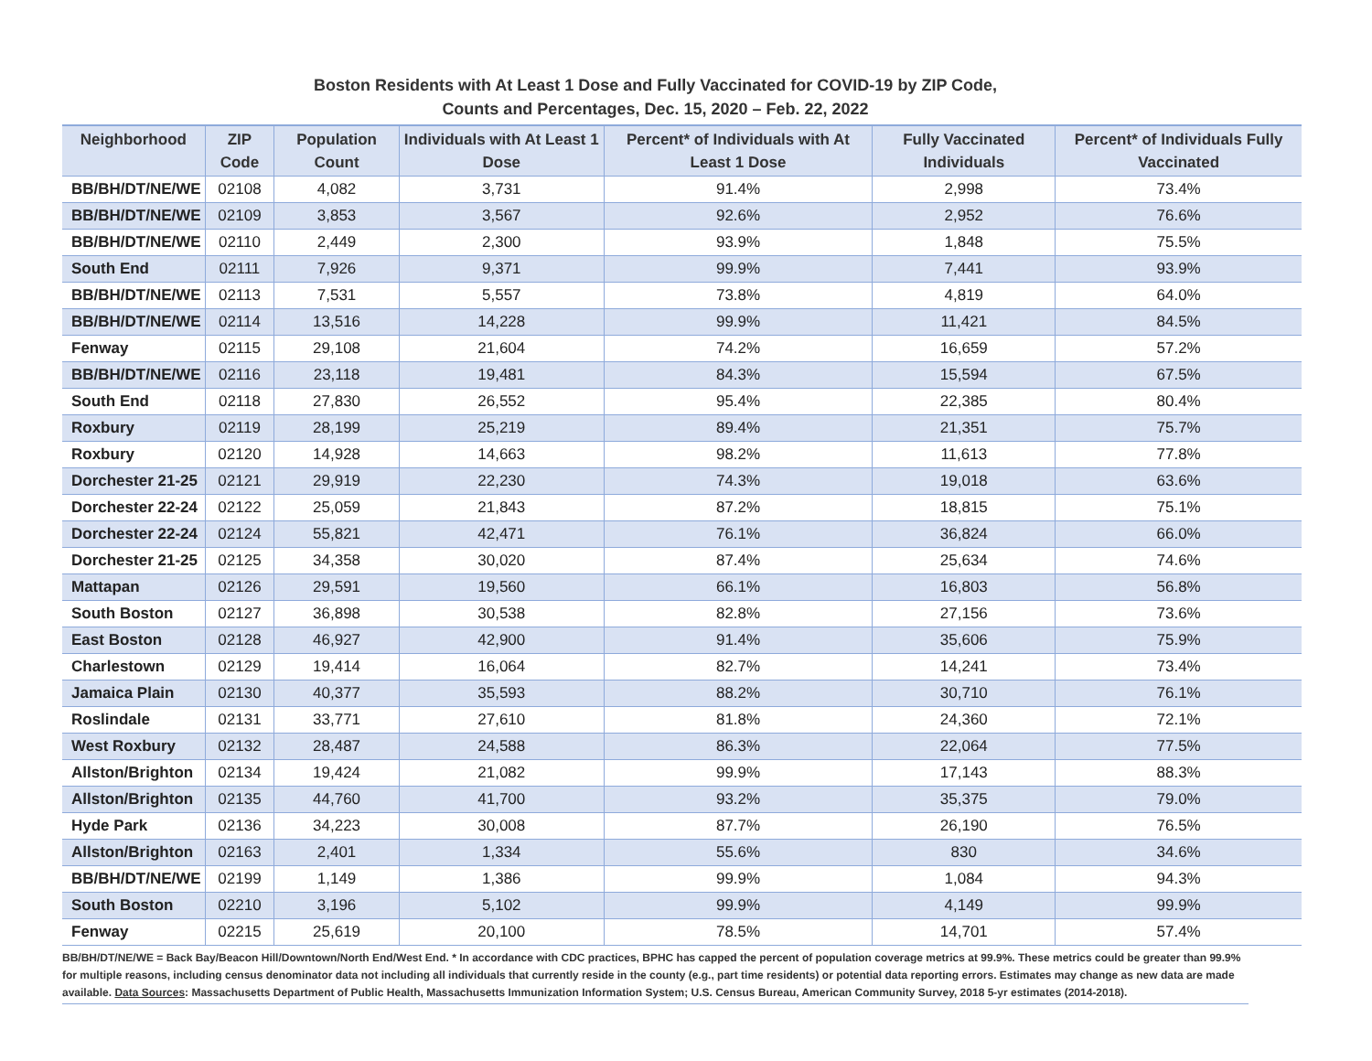Boston Residents with At Least 1 Dose and Fully Vaccinated for COVID-19 by ZIP Code,
Counts and Percentages, Dec. 15, 2020 – Feb. 22, 2022
| Neighborhood | ZIP Code | Population Count | Individuals with At Least 1 Dose | Percent* of Individuals with At Least 1 Dose | Fully Vaccinated Individuals | Percent* of Individuals Fully Vaccinated |
| --- | --- | --- | --- | --- | --- | --- |
| BB/BH/DT/NE/WE | 02108 | 4,082 | 3,731 | 91.4% | 2,998 | 73.4% |
| BB/BH/DT/NE/WE | 02109 | 3,853 | 3,567 | 92.6% | 2,952 | 76.6% |
| BB/BH/DT/NE/WE | 02110 | 2,449 | 2,300 | 93.9% | 1,848 | 75.5% |
| South End | 02111 | 7,926 | 9,371 | 99.9% | 7,441 | 93.9% |
| BB/BH/DT/NE/WE | 02113 | 7,531 | 5,557 | 73.8% | 4,819 | 64.0% |
| BB/BH/DT/NE/WE | 02114 | 13,516 | 14,228 | 99.9% | 11,421 | 84.5% |
| Fenway | 02115 | 29,108 | 21,604 | 74.2% | 16,659 | 57.2% |
| BB/BH/DT/NE/WE | 02116 | 23,118 | 19,481 | 84.3% | 15,594 | 67.5% |
| South End | 02118 | 27,830 | 26,552 | 95.4% | 22,385 | 80.4% |
| Roxbury | 02119 | 28,199 | 25,219 | 89.4% | 21,351 | 75.7% |
| Roxbury | 02120 | 14,928 | 14,663 | 98.2% | 11,613 | 77.8% |
| Dorchester 21-25 | 02121 | 29,919 | 22,230 | 74.3% | 19,018 | 63.6% |
| Dorchester 22-24 | 02122 | 25,059 | 21,843 | 87.2% | 18,815 | 75.1% |
| Dorchester 22-24 | 02124 | 55,821 | 42,471 | 76.1% | 36,824 | 66.0% |
| Dorchester 21-25 | 02125 | 34,358 | 30,020 | 87.4% | 25,634 | 74.6% |
| Mattapan | 02126 | 29,591 | 19,560 | 66.1% | 16,803 | 56.8% |
| South Boston | 02127 | 36,898 | 30,538 | 82.8% | 27,156 | 73.6% |
| East Boston | 02128 | 46,927 | 42,900 | 91.4% | 35,606 | 75.9% |
| Charlestown | 02129 | 19,414 | 16,064 | 82.7% | 14,241 | 73.4% |
| Jamaica Plain | 02130 | 40,377 | 35,593 | 88.2% | 30,710 | 76.1% |
| Roslindale | 02131 | 33,771 | 27,610 | 81.8% | 24,360 | 72.1% |
| West Roxbury | 02132 | 28,487 | 24,588 | 86.3% | 22,064 | 77.5% |
| Allston/Brighton | 02134 | 19,424 | 21,082 | 99.9% | 17,143 | 88.3% |
| Allston/Brighton | 02135 | 44,760 | 41,700 | 93.2% | 35,375 | 79.0% |
| Hyde Park | 02136 | 34,223 | 30,008 | 87.7% | 26,190 | 76.5% |
| Allston/Brighton | 02163 | 2,401 | 1,334 | 55.6% | 830 | 34.6% |
| BB/BH/DT/NE/WE | 02199 | 1,149 | 1,386 | 99.9% | 1,084 | 94.3% |
| South Boston | 02210 | 3,196 | 5,102 | 99.9% | 4,149 | 99.9% |
| Fenway | 02215 | 25,619 | 20,100 | 78.5% | 14,701 | 57.4% |
BB/BH/DT/NE/WE = Back Bay/Beacon Hill/Downtown/North End/West End. * In accordance with CDC practices, BPHC has capped the percent of population coverage metrics at 99.9%. These metrics could be greater than 99.9% for multiple reasons, including census denominator data not including all individuals that currently reside in the county (e.g., part time residents) or potential data reporting errors. Estimates may change as new data are made available. Data Sources: Massachusetts Department of Public Health, Massachusetts Immunization Information System; U.S. Census Bureau, American Community Survey, 2018 5-yr estimates (2014-2018).